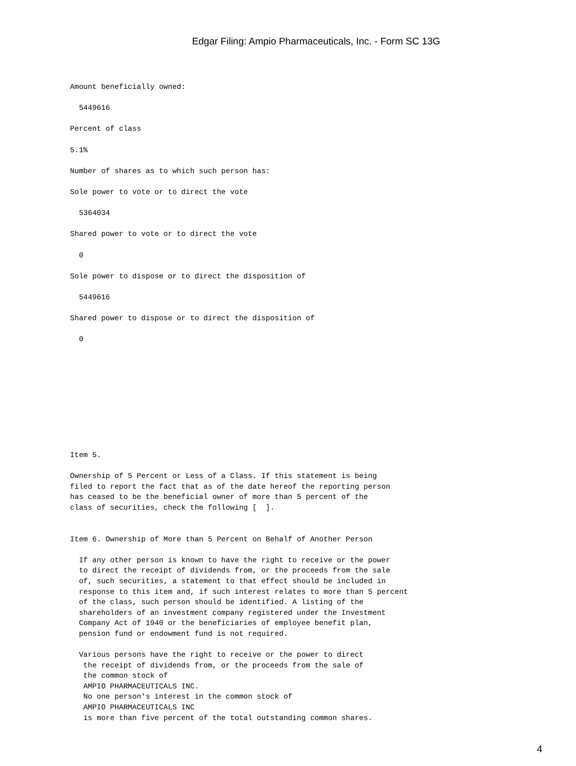Edgar Filing: Ampio Pharmaceuticals, Inc. - Form SC 13G
Amount beneficially owned:

  5449616

Percent of class

5.1%

Number of shares as to which such person has:

Sole power to vote or to direct the vote

  5364034

Shared power to vote or to direct the vote

  0

Sole power to dispose or to direct the disposition of

  5449616

Shared power to dispose or to direct the disposition of

  0










Item 5.

Ownership of 5 Percent or Less of a Class. If this statement is being
filed to report the fact that as of the date hereof the reporting person
has ceased to be the beneficial owner of more than 5 percent of the
class of securities, check the following [  ].


Item 6. Ownership of More than 5 Percent on Behalf of Another Person

  If any other person is known to have the right to receive or the power
  to direct the receipt of dividends from, or the proceeds from the sale
  of, such securities, a statement to that effect should be included in
  response to this item and, if such interest relates to more than 5 percent
  of the class, such person should be identified. A listing of the
  shareholders of an investment company registered under the Investment
  Company Act of 1940 or the beneficiaries of employee benefit plan,
  pension fund or endowment fund is not required.

  Various persons have the right to receive or the power to direct
   the receipt of dividends from, or the proceeds from the sale of
   the common stock of
   AMPIO PHARMACEUTICALS INC.
   No one person's interest in the common stock of
   AMPIO PHARMACEUTICALS INC
   is more than five percent of the total outstanding common shares.
4